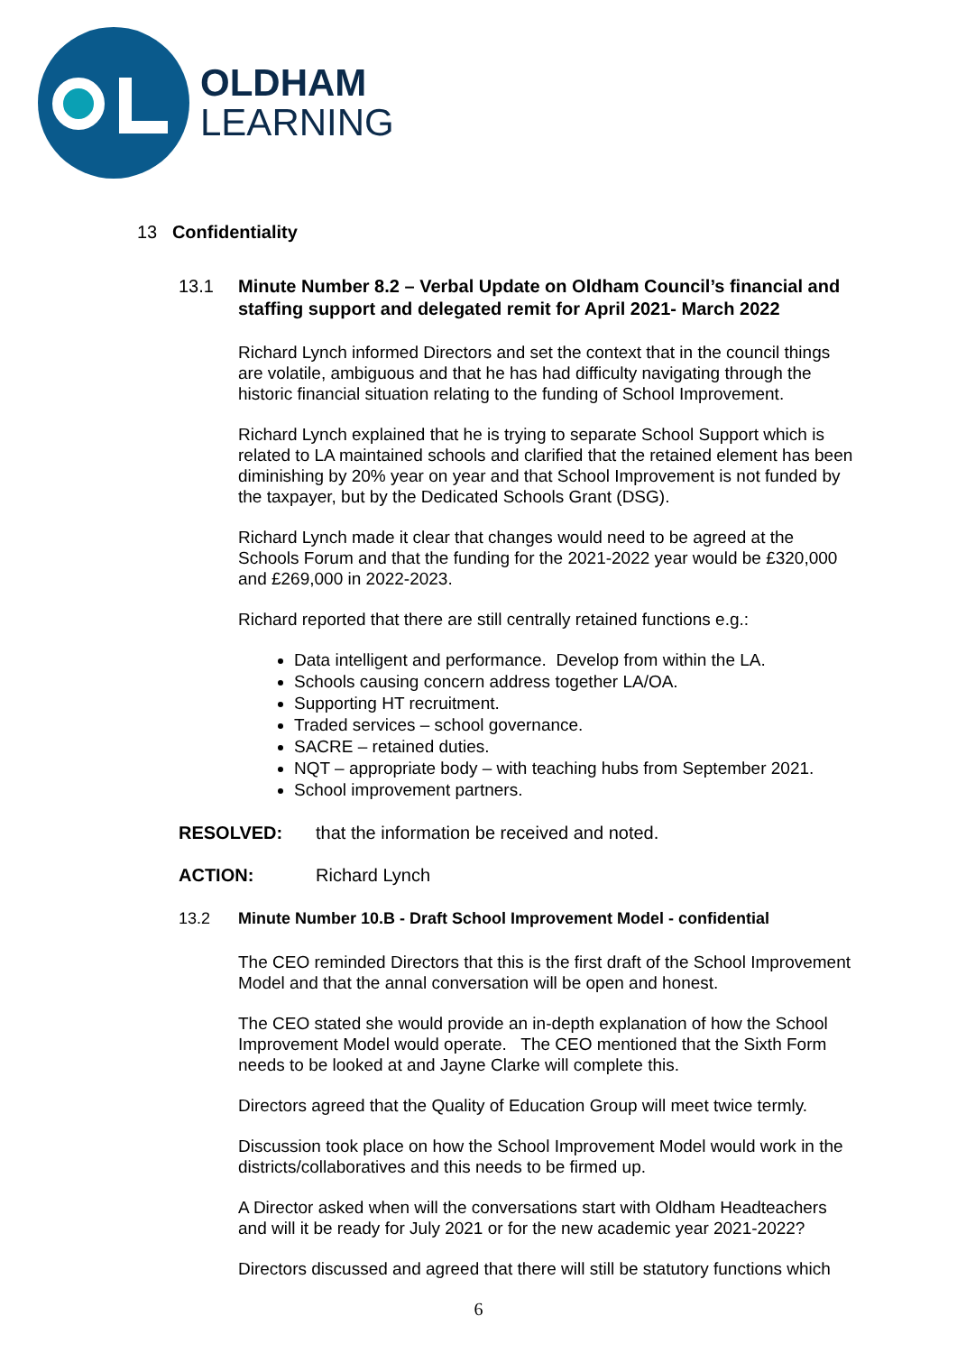OLDHAM
LEARNING
13 Confidentiality
13.1 Minute Number 8.2 – Verbal Update on Oldham Council’s financial and staffing support and delegated remit for April 2021- March 2022
Richard Lynch informed Directors and set the context that in the council things are volatile, ambiguous and that he has had difficulty navigating through the historic financial situation relating to the funding of School Improvement.
Richard Lynch explained that he is trying to separate School Support which is related to LA maintained schools and clarified that the retained element has been diminishing by 20% year on year and that School Improvement is not funded by the taxpayer, but by the Dedicated Schools Grant (DSG).
Richard Lynch made it clear that changes would need to be agreed at the Schools Forum and that the funding for the 2021-2022 year would be £320,000 and £269,000 in 2022-2023.
Richard reported that there are still centrally retained functions e.g.:
Data intelligent and performance. Develop from within the LA.
Schools causing concern address together LA/OA.
Supporting HT recruitment.
Traded services – school governance.
SACRE – retained duties.
NQT – appropriate body – with teaching hubs from September 2021.
School improvement partners.
RESOLVED: that the information be received and noted.
ACTION: Richard Lynch
13.2 Minute Number 10.B - Draft School Improvement Model - confidential
The CEO reminded Directors that this is the first draft of the School Improvement Model and that the annal conversation will be open and honest.
The CEO stated she would provide an in-depth explanation of how the School Improvement Model would operate. The CEO mentioned that the Sixth Form needs to be looked at and Jayne Clarke will complete this.
Directors agreed that the Quality of Education Group will meet twice termly.
Discussion took place on how the School Improvement Model would work in the districts/collaboratives and this needs to be firmed up.
A Director asked when will the conversations start with Oldham Headteachers and will it be ready for July 2021 or for the new academic year 2021-2022?
Directors discussed and agreed that there will still be statutory functions which
6